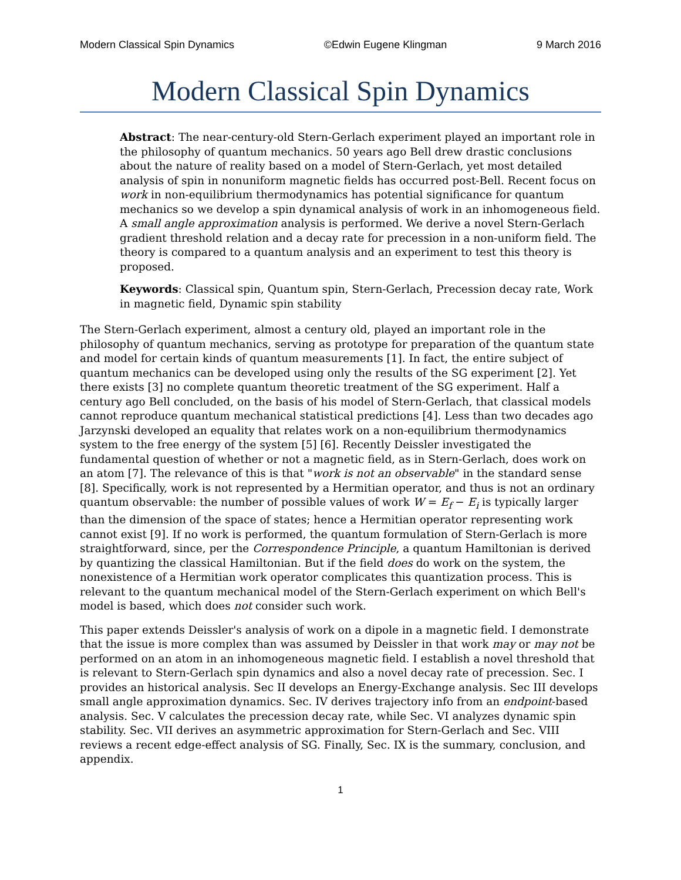Modern Classical Spin Dynamics ©Edwin Eugene Klingman 9 March 2016
Modern Classical Spin Dynamics
Abstract: The near-century-old Stern-Gerlach experiment played an important role in the philosophy of quantum mechanics. 50 years ago Bell drew drastic conclusions about the nature of reality based on a model of Stern-Gerlach, yet most detailed analysis of spin in nonuniform magnetic fields has occurred post-Bell. Recent focus on work in non-equilibrium thermodynamics has potential significance for quantum mechanics so we develop a spin dynamical analysis of work in an inhomogeneous field. A small angle approximation analysis is performed. We derive a novel Stern-Gerlach gradient threshold relation and a decay rate for precession in a non-uniform field. The theory is compared to a quantum analysis and an experiment to test this theory is proposed.
Keywords: Classical spin, Quantum spin, Stern-Gerlach, Precession decay rate, Work in magnetic field, Dynamic spin stability
The Stern-Gerlach experiment, almost a century old, played an important role in the philosophy of quantum mechanics, serving as prototype for preparation of the quantum state and model for certain kinds of quantum measurements [1]. In fact, the entire subject of quantum mechanics can be developed using only the results of the SG experiment [2]. Yet there exists [3] no complete quantum theoretic treatment of the SG experiment. Half a century ago Bell concluded, on the basis of his model of Stern-Gerlach, that classical models cannot reproduce quantum mechanical statistical predictions [4]. Less than two decades ago Jarzynski developed an equality that relates work on a non-equilibrium thermodynamics system to the free energy of the system [5] [6]. Recently Deissler investigated the fundamental question of whether or not a magnetic field, as in Stern-Gerlach, does work on an atom [7]. The relevance of this is that "work is not an observable" in the standard sense [8]. Specifically, work is not represented by a Hermitian operator, and thus is not an ordinary quantum observable: the number of possible values of work W = E<sub>f</sub> − E<sub>i</sub> is typically larger than the dimension of the space of states; hence a Hermitian operator representing work cannot exist [9]. If no work is performed, the quantum formulation of Stern-Gerlach is more straightforward, since, per the Correspondence Principle, a quantum Hamiltonian is derived by quantizing the classical Hamiltonian. But if the field does do work on the system, the nonexistence of a Hermitian work operator complicates this quantization process. This is relevant to the quantum mechanical model of the Stern-Gerlach experiment on which Bell's model is based, which does not consider such work.
This paper extends Deissler's analysis of work on a dipole in a magnetic field. I demonstrate that the issue is more complex than was assumed by Deissler in that work may or may not be performed on an atom in an inhomogeneous magnetic field. I establish a novel threshold that is relevant to Stern-Gerlach spin dynamics and also a novel decay rate of precession. Sec. I provides an historical analysis. Sec II develops an Energy-Exchange analysis. Sec III develops small angle approximation dynamics. Sec. IV derives trajectory info from an endpoint-based analysis. Sec. V calculates the precession decay rate, while Sec. VI analyzes dynamic spin stability. Sec. VII derives an asymmetric approximation for Stern-Gerlach and Sec. VIII reviews a recent edge-effect analysis of SG. Finally, Sec. IX is the summary, conclusion, and appendix.
1